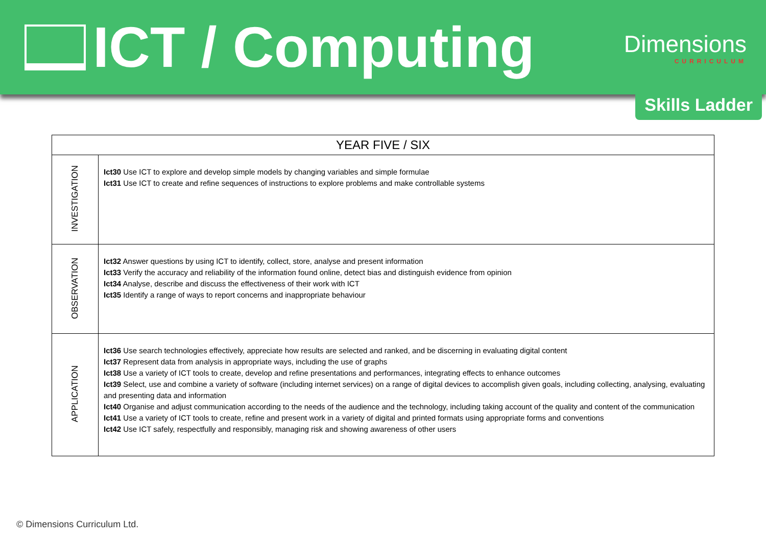ICT / Computing
Dimensions
CURRICULUM
Skills Ladder
| YEAR FIVE / SIX | |
| --- | --- |
| INVESTIGATION | Ict30 Use ICT to explore and develop simple models by changing variables and simple formulae Ict31 Use ICT to create and refine sequences of instructions to explore problems and make controllable systems |
| OBSERVATION | Ict32 Answer questions by using ICT to identify, collect, store, analyse and present information Ict33 Verify the accuracy and reliability of the information found online, detect bias and distinguish evidence from opinion Ict34 Analyse, describe and discuss the effectiveness of their work with ICT Ict35 Identify a range of ways to report concerns and inappropriate behaviour |
| APPLICATION | Ict36 Use search technologies effectively, appreciate how results are selected and ranked, and be discerning in evaluating digital content Ict37 Represent data from analysis in appropriate ways, including the use of graphs Ict38 Use a variety of ICT tools to create, develop and refine presentations and performances, integrating effects to enhance outcomes Ict39 Select, use and combine a variety of software (including internet services) on a range of digital devices to accomplish given goals, including collecting, analysing, evaluating and presenting data and information Ict40 Organise and adjust communication according to the needs of the audience and the technology, including taking account of the quality and content of the communication Ict41 Use a variety of ICT tools to create, refine and present work in a variety of digital and printed formats using appropriate forms and conventions Ict42 Use ICT safely, respectfully and responsibly, managing risk and showing awareness of other users |
© Dimensions Curriculum Ltd.